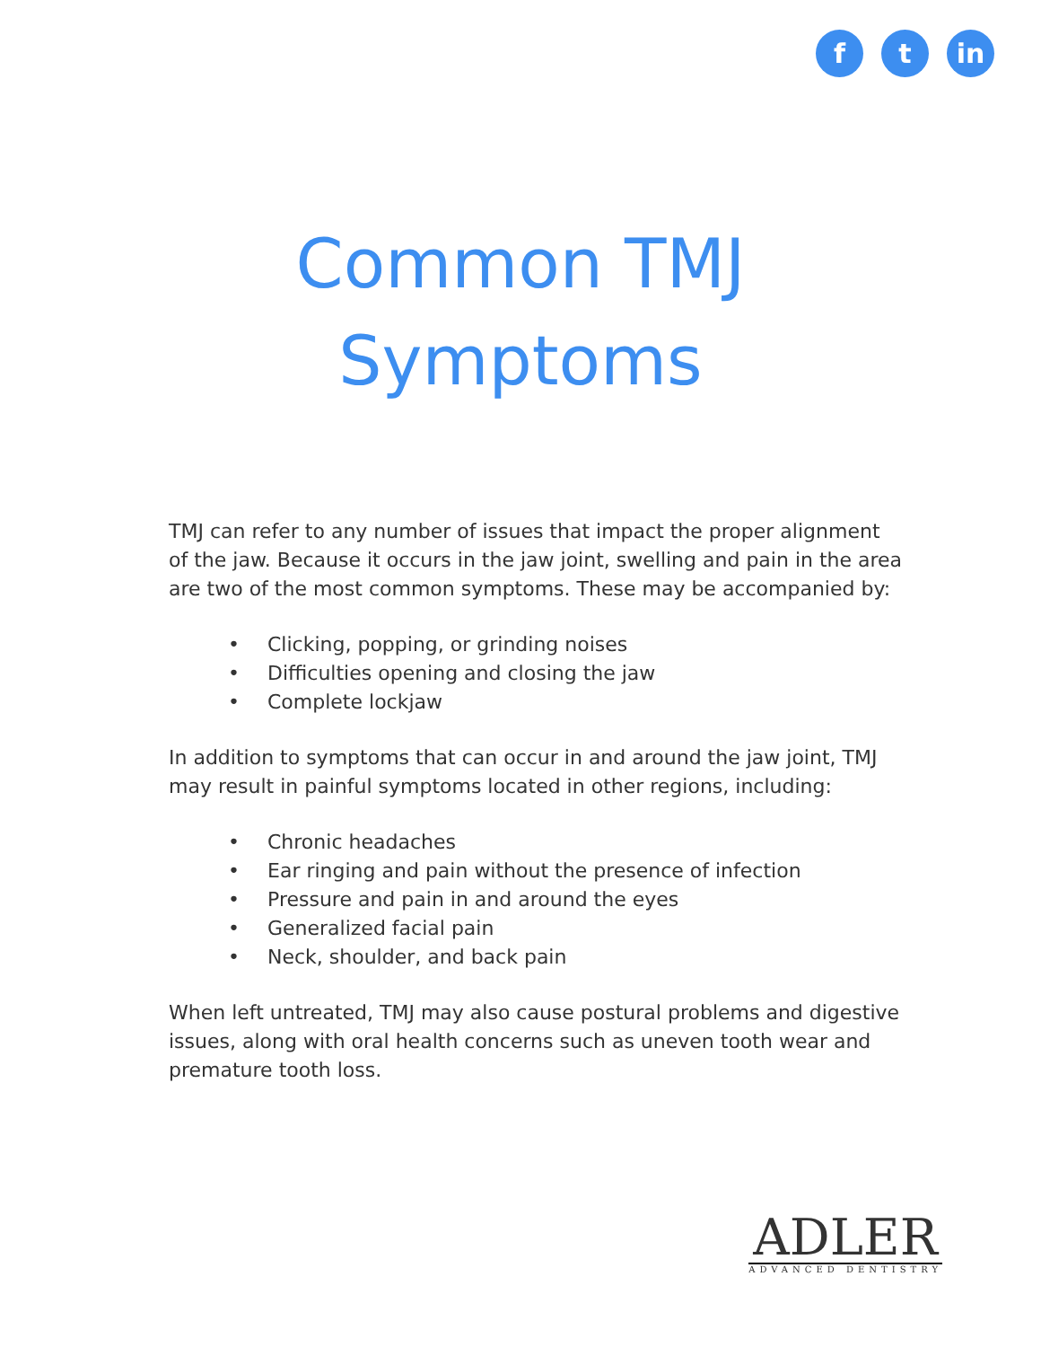f t in
Common TMJ
Symptoms
TMJ can refer to any number of issues that impact the proper alignment of the jaw. Because it occurs in the jaw joint, swelling and pain in the area are two of the most common symptoms. These may be accompanied by:
• Clicking, popping, or grinding noises
• Difficulties opening and closing the jaw
• Complete lockjaw
In addition to symptoms that can occur in and around the jaw joint, TMJ may result in painful symptoms located in other regions, including:
• Chronic headaches
• Ear ringing and pain without the presence of infection
• Pressure and pain in and around the eyes
• Generalized facial pain
• Neck, shoulder, and back pain
When left untreated, TMJ may also cause postural problems and digestive issues, along with oral health concerns such as uneven tooth wear and premature tooth loss.
ADLER
ADVANCED DENTISTRY